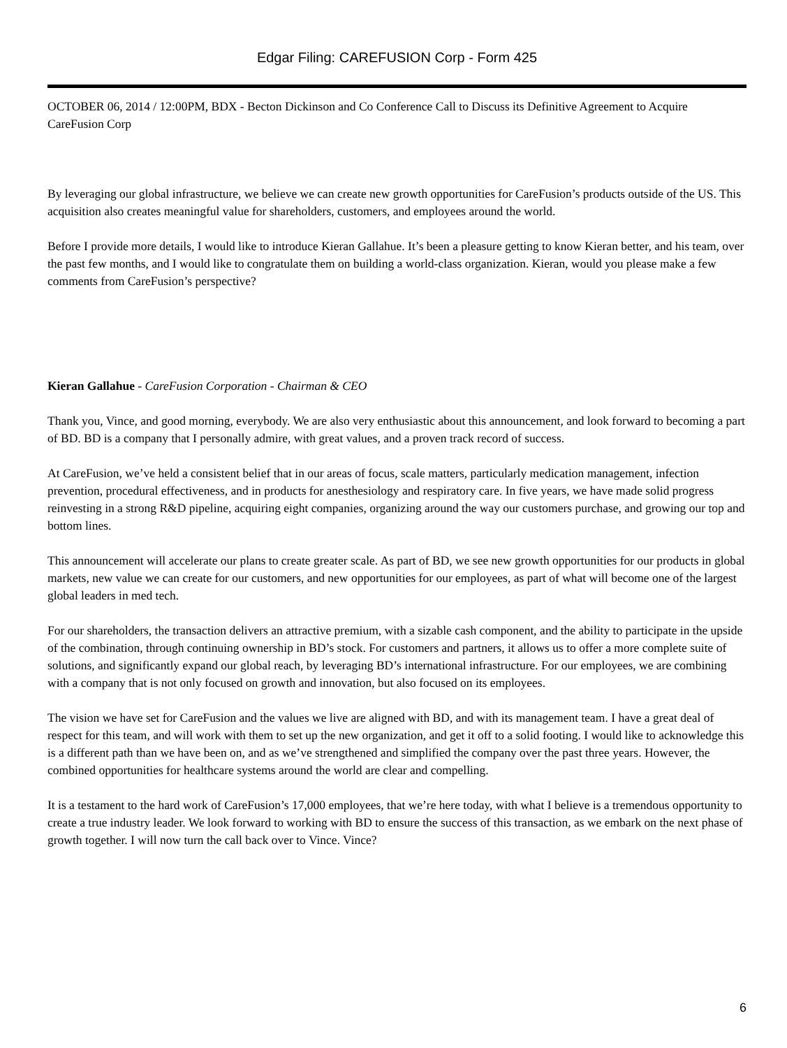Edgar Filing: CAREFUSION Corp - Form 425
OCTOBER 06, 2014 / 12:00PM, BDX - Becton Dickinson and Co Conference Call to Discuss its Definitive Agreement to Acquire CareFusion Corp
By leveraging our global infrastructure, we believe we can create new growth opportunities for CareFusion’s products outside of the US. This acquisition also creates meaningful value for shareholders, customers, and employees around the world.
Before I provide more details, I would like to introduce Kieran Gallahue. It’s been a pleasure getting to know Kieran better, and his team, over the past few months, and I would like to congratulate them on building a world-class organization. Kieran, would you please make a few comments from CareFusion’s perspective?
Kieran Gallahue - CareFusion Corporation - Chairman & CEO
Thank you, Vince, and good morning, everybody. We are also very enthusiastic about this announcement, and look forward to becoming a part of BD. BD is a company that I personally admire, with great values, and a proven track record of success.
At CareFusion, we’ve held a consistent belief that in our areas of focus, scale matters, particularly medication management, infection prevention, procedural effectiveness, and in products for anesthesiology and respiratory care. In five years, we have made solid progress reinvesting in a strong R&D pipeline, acquiring eight companies, organizing around the way our customers purchase, and growing our top and bottom lines.
This announcement will accelerate our plans to create greater scale. As part of BD, we see new growth opportunities for our products in global markets, new value we can create for our customers, and new opportunities for our employees, as part of what will become one of the largest global leaders in med tech.
For our shareholders, the transaction delivers an attractive premium, with a sizable cash component, and the ability to participate in the upside of the combination, through continuing ownership in BD’s stock. For customers and partners, it allows us to offer a more complete suite of solutions, and significantly expand our global reach, by leveraging BD’s international infrastructure. For our employees, we are combining with a company that is not only focused on growth and innovation, but also focused on its employees.
The vision we have set for CareFusion and the values we live are aligned with BD, and with its management team. I have a great deal of respect for this team, and will work with them to set up the new organization, and get it off to a solid footing. I would like to acknowledge this is a different path than we have been on, and as we’ve strengthened and simplified the company over the past three years. However, the combined opportunities for healthcare systems around the world are clear and compelling.
It is a testament to the hard work of CareFusion’s 17,000 employees, that we’re here today, with what I believe is a tremendous opportunity to create a true industry leader. We look forward to working with BD to ensure the success of this transaction, as we embark on the next phase of growth together. I will now turn the call back over to Vince. Vince?
6